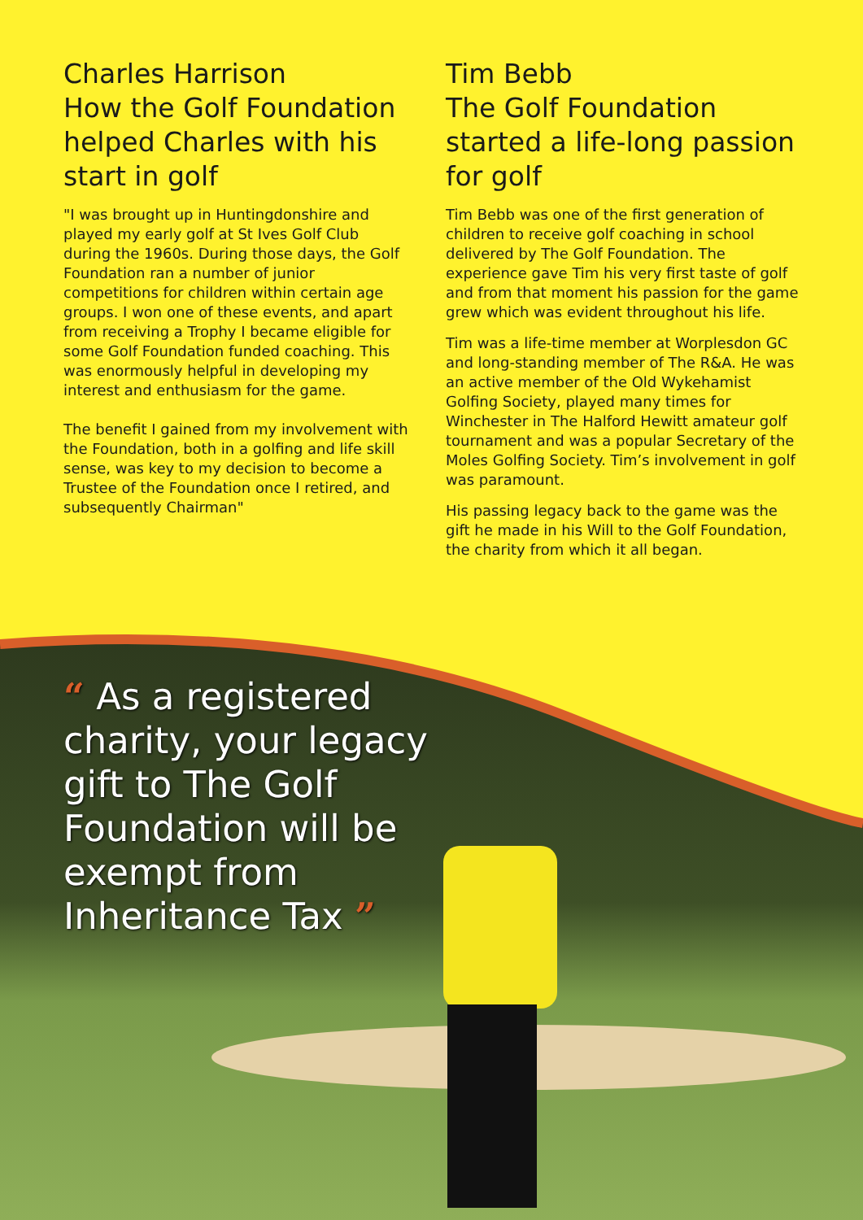Charles Harrison
How the Golf Foundation helped Charles with his start in golf
"I was brought up in Huntingdonshire and played my early golf at St Ives Golf Club during the 1960s. During those days, the Golf Foundation ran a number of junior competitions for children within certain age groups. I won one of these events, and apart from receiving a Trophy I became eligible for some Golf Foundation funded coaching. This was enormously helpful in developing my interest and enthusiasm for the game.
The benefit I gained from my involvement with the Foundation, both in a golfing and life skill sense, was key to my decision to become a Trustee of the Foundation once I retired, and subsequently Chairman"
Tim Bebb
The Golf Foundation started a life-long passion for golf
Tim Bebb was one of the first generation of children to receive golf coaching in school delivered by The Golf Foundation. The experience gave Tim his very first taste of golf and from that moment his passion for the game grew which was evident throughout his life.
Tim was a life-time member at Worplesdon GC and long-standing member of The R&A. He was an active member of the Old Wykehamist Golfing Society, played many times for Winchester in The Halford Hewitt amateur golf tournament and was a popular Secretary of the Moles Golfing Society. Tim’s involvement in golf was paramount.
His passing legacy back to the game was the gift he made in his Will to the Golf Foundation, the charity from which it all began.
“ As a registered charity, your legacy gift to The Golf Foundation will be exempt from Inheritance Tax ”